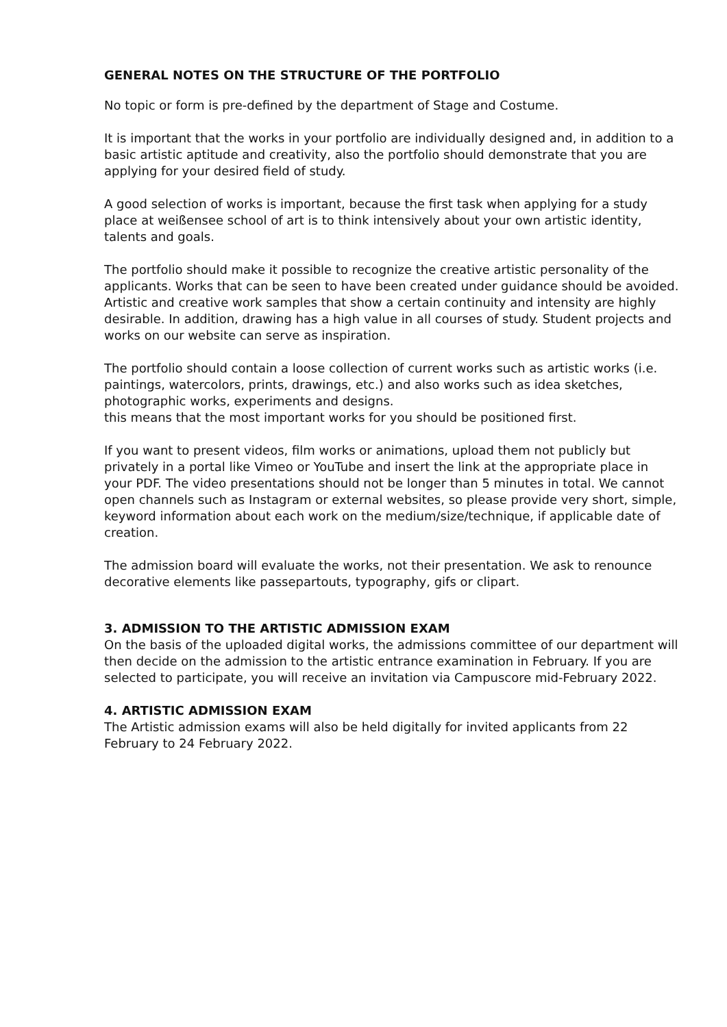GENERAL NOTES ON THE STRUCTURE OF THE PORTFOLIO
No topic or form is pre-defined by the department of Stage and Costume.
It is important that the works in your portfolio are individually designed and, in addition to a basic artistic aptitude and creativity, also the portfolio should demonstrate that you are applying for your desired field of study.
A good selection of works is important, because the first task when applying for a study place at weißensee school of art is to think intensively about your own artistic identity, talents and goals.
The portfolio should make it possible to recognize the creative artistic personality of the applicants. Works that can be seen to have been created under guidance should be avoided. Artistic and creative work samples that show a certain continuity and intensity are highly desirable. In addition, drawing has a high value in all courses of study. Student projects and works on our website can serve as inspiration.
The portfolio should contain a loose collection of current works such as artistic works (i.e. paintings, watercolors, prints, drawings, etc.) and also works such as idea sketches, photographic works, experiments and designs.
this means that the most important works for you should be positioned first.
If you want to present videos, film works or animations, upload them not publicly but privately in a portal like Vimeo or YouTube and insert the link at the appropriate place in your PDF. The video presentations should not be longer than 5 minutes in total. We cannot open channels such as Instagram or external websites, so please provide very short, simple, keyword information about each work on the medium/size/technique, if applicable date of creation.
The admission board will evaluate the works, not their presentation. We ask to renounce decorative elements like passepartouts, typography, gifs or clipart.
3. ADMISSION TO THE ARTISTIC ADMISSION EXAM
On the basis of the uploaded digital works, the admissions committee of our department will then decide on the admission to the artistic entrance examination in February. If you are selected to participate, you will receive an invitation via Campuscore mid-February 2022.
4. ARTISTIC ADMISSION EXAM
The Artistic admission exams will also be held digitally for invited applicants from 22 February to 24 February 2022.